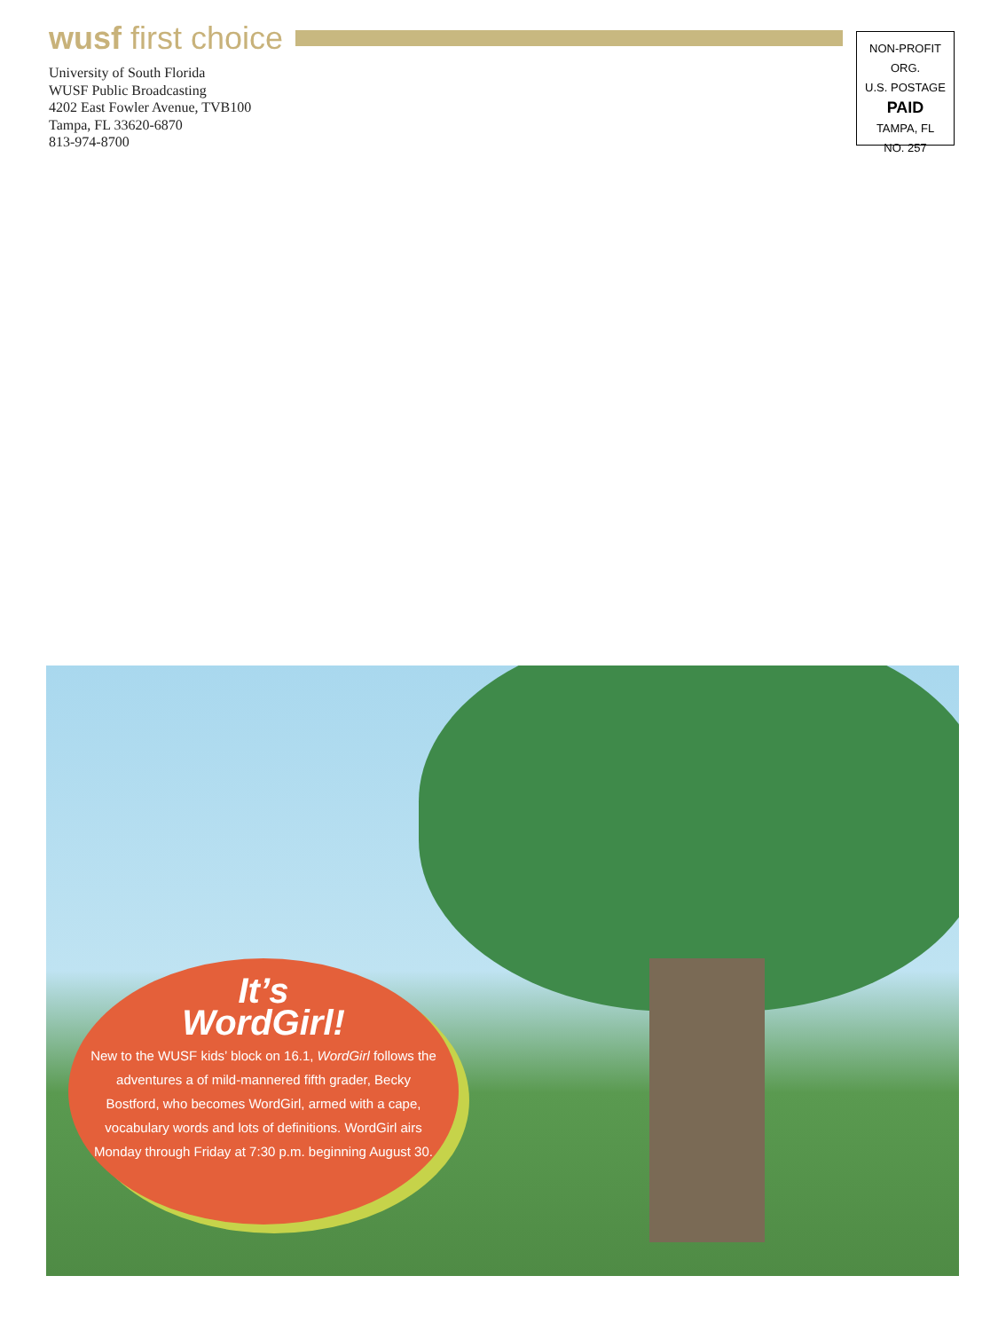wusf first choice
University of South Florida
WUSF Public Broadcasting
4202 East Fowler Avenue, TVB100
Tampa, FL 33620-6870
813-974-8700
NON-PROFIT ORG.
U.S. POSTAGE
PAID
TAMPA, FL
NO. 257
It’s
WordGirl!
New to the WUSF kids’ block on 16.1, WordGirl follows the adventures a of mild-mannered fifth grader, Becky Bostford, who becomes WordGirl, armed with a cape, vocabulary words and lots of definitions. WordGirl airs Monday through Friday at 7:30 p.m. beginning August 30.